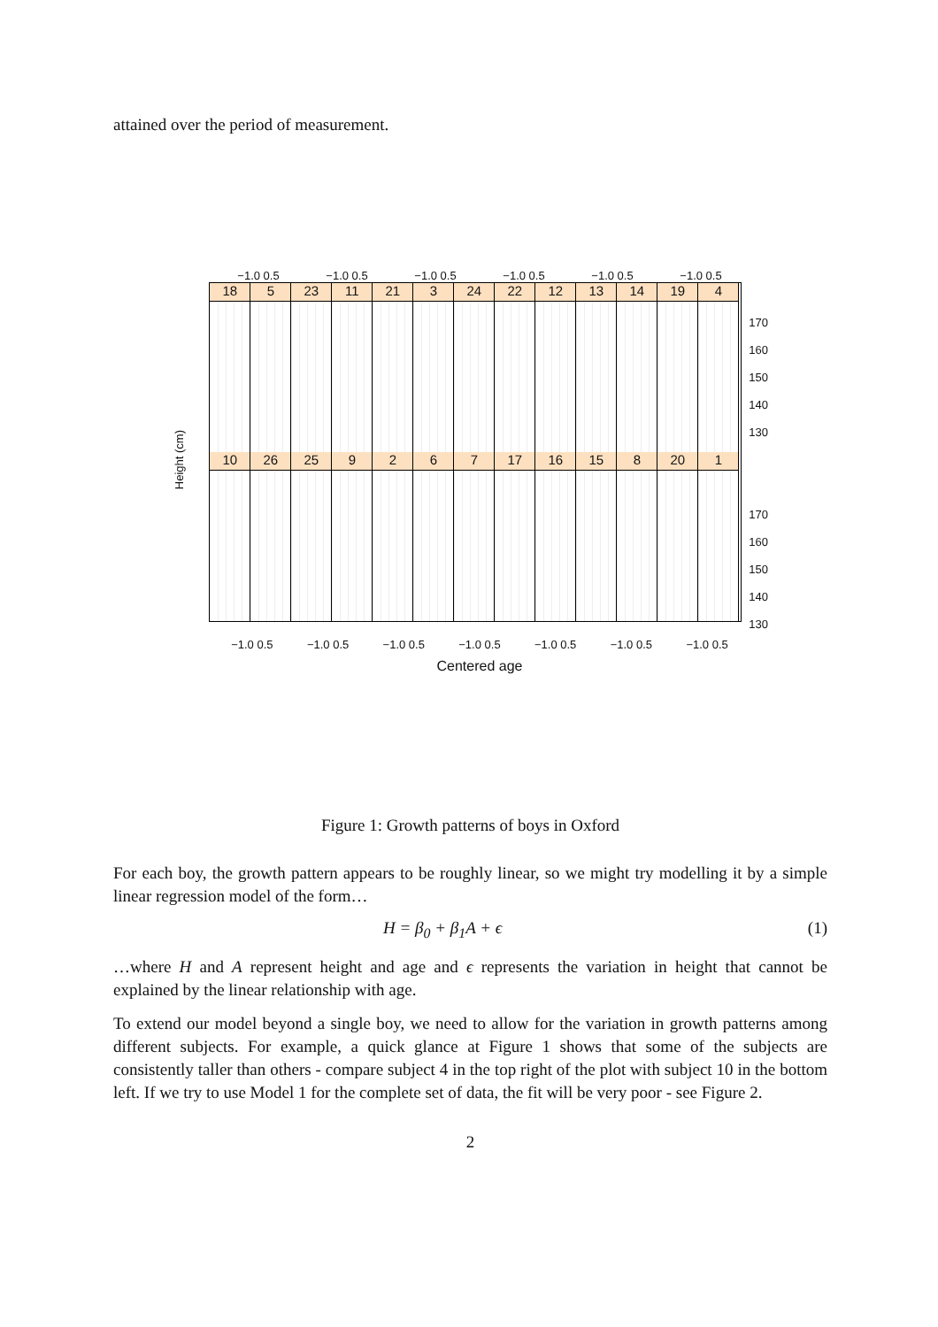attained over the period of measurement.
−1.0 0.5 −1.0 0.5 −1.0 0.5 −1.0 0.5 −1.0 0.5 −1.0 0.5
Height (cm)
18
5
23
11
21
3
24
22
12
13
14
19
4
10
26
25
9
2
6
7
17
16
15
8
20
1
170
160
150
140
130
170
160
150
140
130
−1.0 0.5 −1.0 0.5 −1.0 0.5 −1.0 0.5 −1.0 0.5 −1.0 0.5 −1.0 0.5
Centered age
Figure 1: Growth patterns of boys in Oxford
For each boy, the growth pattern appears to be roughly linear, so we might try modelling it by a simple linear regression model of the form…
H = β<sub>0</sub> + β<sub>1</sub>A + ϵ (1)
…where H and A represent height and age and ϵ represents the variation in height that cannot be explained by the linear relationship with age.
To extend our model beyond a single boy, we need to allow for the variation in growth patterns among different subjects. For example, a quick glance at Figure 1 shows that some of the subjects are consistently taller than others - compare subject 4 in the top right of the plot with subject 10 in the bottom left. If we try to use Model 1 for the complete set of data, the fit will be very poor - see Figure 2.
2